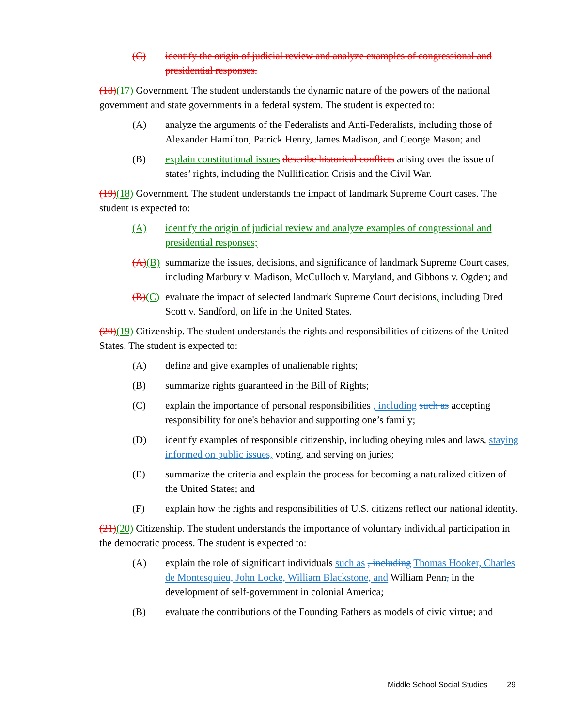(C) identify the origin of judicial review and analyze examples of congressional and presidential responses.
(18)(17) Government. The student understands the dynamic nature of the powers of the national government and state governments in a federal system. The student is expected to:
(A) analyze the arguments of the Federalists and Anti-Federalists, including those of Alexander Hamilton, Patrick Henry, James Madison, and George Mason; and
(B) explain constitutional issues describe historical conflicts arising over the issue of states’ rights, including the Nullification Crisis and the Civil War.
(19)(18) Government. The student understands the impact of landmark Supreme Court cases. The student is expected to:
(A) identify the origin of judicial review and analyze examples of congressional and presidential responses;
(A)(B) summarize the issues, decisions, and significance of landmark Supreme Court cases, including Marbury v. Madison, McCulloch v. Maryland, and Gibbons v. Ogden; and
(B)(C) evaluate the impact of selected landmark Supreme Court decisions, including Dred Scott v. Sandford, on life in the United States.
(20)(19) Citizenship. The student understands the rights and responsibilities of citizens of the United States. The student is expected to:
(A) define and give examples of unalienable rights;
(B) summarize rights guaranteed in the Bill of Rights;
(C) explain the importance of personal responsibilities , including such as accepting responsibility for one's behavior and supporting one’s family;
(D) identify examples of responsible citizenship, including obeying rules and laws, staying informed on public issues, voting, and serving on juries;
(E) summarize the criteria and explain the process for becoming a naturalized citizen of the United States; and
(F) explain how the rights and responsibilities of U.S. citizens reflect our national identity.
(21)(20) Citizenship. The student understands the importance of voluntary individual participation in the democratic process. The student is expected to:
(A) explain the role of significant individuals such as , including Thomas Hooker, Charles de Montesquieu, John Locke, William Blackstone, and William Penn, in the development of self-government in colonial America;
(B) evaluate the contributions of the Founding Fathers as models of civic virtue; and
Middle School Social Studies 29